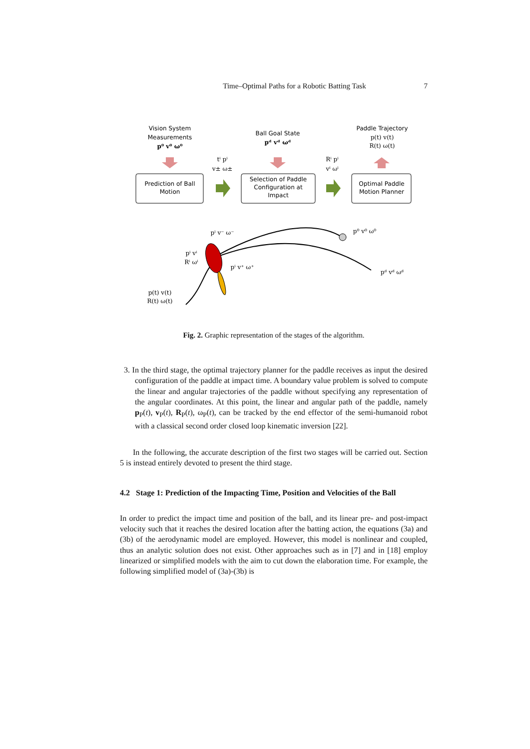Time–Optimal Paths for a Robotic Batting Task 7
Vision System
Measurements
p⁰ v⁰ ω⁰
Ball Goal State
pᵈ vᵈ ωᵈ
Paddle Trajectory
p(t) v(t)
R(t) ω(t)
Prediction of Ball
Motion
Selection of Paddle
Configuration at
Impact
Optimal Paddle
Motion Planner
tⁱ pⁱ
v± ω±
Rⁱ pⁱ
vⁱ ωⁱ
pⁱ v⁻ ω⁻
p⁰ v⁰ ω⁰
pⁱ vⁱ
Rⁱ ωⁱ
pⁱ v⁺ ω⁺
pᵈ vᵈ ωᵈ
p(t) v(t)
R(t) ω(t)
Fig. 2. Graphic representation of the stages of the algorithm.
3. In the third stage, the optimal trajectory planner for the paddle receives as input the desired configuration of the paddle at impact time. A boundary value problem is solved to compute the linear and angular trajectories of the paddle without specifying any representation of the angular coordinates. At this point, the linear and angular path of the paddle, namely p<sub>P</sub>(t), v<sub>P</sub>(t), R<sub>P</sub>(t), ω<sub>P</sub>(t), can be tracked by the end effector of the semi-humanoid robot with a classical second order closed loop kinematic inversion [22].
In the following, the accurate description of the first two stages will be carried out. Section 5 is instead entirely devoted to present the third stage.
4.2 Stage 1: Prediction of the Impacting Time, Position and Velocities of the Ball
In order to predict the impact time and position of the ball, and its linear pre- and post-impact velocity such that it reaches the desired location after the batting action, the equations (3a) and (3b) of the aerodynamic model are employed. However, this model is nonlinear and coupled, thus an analytic solution does not exist. Other approaches such as in [7] and in [18] employ linearized or simplified models with the aim to cut down the elaboration time. For example, the following simplified model of (3a)-(3b) is